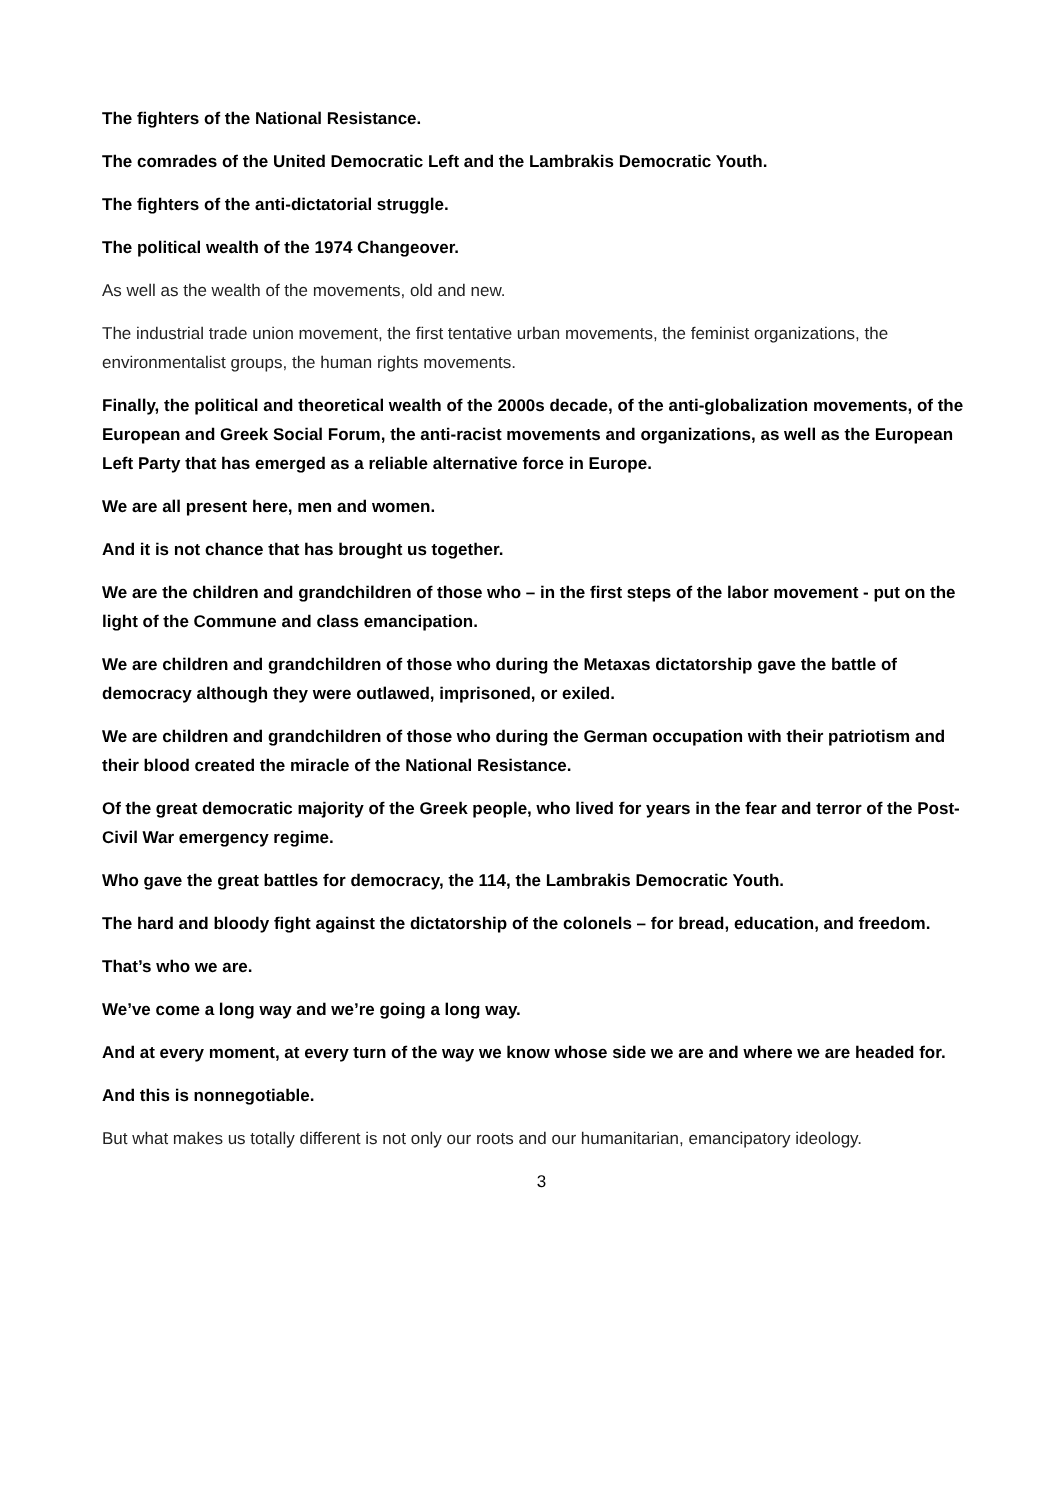The fighters of the National Resistance.
The comrades of the United Democratic Left and the Lambrakis Democratic Youth.
The fighters of the anti-dictatorial struggle.
The political wealth of the 1974 Changeover.
As well as the wealth of the movements, old and new.
The industrial trade union movement, the first tentative urban movements, the feminist organizations, the environmentalist groups, the human rights movements.
Finally, the political and theoretical wealth of the 2000s decade, of the anti-globalization movements, of the European and Greek Social Forum, the anti-racist movements and organizations, as well as the European Left Party that has emerged as a reliable alternative force in Europe.
We are all present here, men and women.
And it is not chance that has brought us together.
We are the children and grandchildren of those who – in the first steps of the labor movement - put on the light of the Commune and class emancipation.
We are children and grandchildren of those who during the Metaxas dictatorship gave the battle of democracy although they were outlawed, imprisoned, or exiled.
We are children and grandchildren of those who during the German occupation with their patriotism and their blood created the miracle of the National Resistance.
Of the great democratic majority of the Greek people, who lived for years in the fear and terror of the Post-Civil War emergency regime.
Who gave the great battles for democracy, the 114, the Lambrakis Democratic Youth.
The hard and bloody fight against the dictatorship of the colonels – for bread, education, and freedom.
That’s who we are.
We’ve come a long way and we’re going a long way.
And at every moment, at every turn of the way we know whose side we are and where we are headed for.
And this is nonnegotiable.
But what makes us totally different is not only our roots and our humanitarian, emancipatory ideology.
3